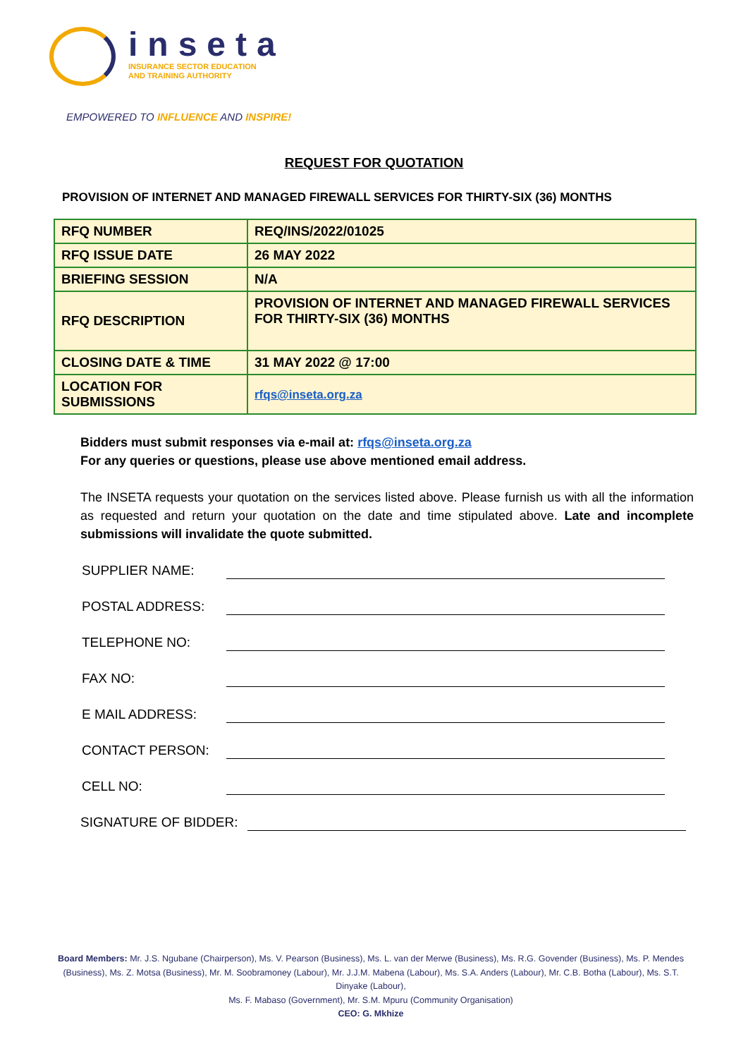inseta
INSURANCE SECTOR EDUCATION
AND TRAINING AUTHORITY
EMPOWERED TO INFLUENCE AND INSPIRE!
REQUEST FOR QUOTATION
PROVISION OF INTERNET AND MANAGED FIREWALL SERVICES FOR THIRTY-SIX (36) MONTHS
| RFQ NUMBER | REQ/INS/2022/01025 |
| RFQ ISSUE DATE | 26 MAY 2022 |
| BRIEFING SESSION | N/A |
| RFQ DESCRIPTION | PROVISION OF INTERNET AND MANAGED FIREWALL SERVICES FOR THIRTY-SIX (36) MONTHS |
| CLOSING DATE & TIME | 31 MAY 2022 @ 17:00 |
| LOCATION FOR SUBMISSIONS | rfqs@inseta.org.za |
Bidders must submit responses via e-mail at: rfqs@inseta.org.za
For any queries or questions, please use above mentioned email address.
The INSETA requests your quotation on the services listed above. Please furnish us with all the information as requested and return your quotation on the date and time stipulated above. Late and incomplete submissions will invalidate the quote submitted.
SUPPLIER NAME:
POSTAL ADDRESS:
TELEPHONE NO:
FAX NO:
E MAIL ADDRESS:
CONTACT PERSON:
CELL NO:
SIGNATURE OF BIDDER:
Board Members: Mr. J.S. Ngubane (Chairperson), Ms. V. Pearson (Business), Ms. L. van der Merwe (Business), Ms. R.G. Govender (Business), Ms. P. Mendes (Business), Ms. Z. Motsa (Business), Mr. M. Soobramoney (Labour), Mr. J.J.M. Mabena (Labour), Ms. S.A. Anders (Labour), Mr. C.B. Botha (Labour), Ms. S.T. Dinyake (Labour),
Ms. F. Mabaso (Government), Mr. S.M. Mpuru (Community Organisation)
CEO: G. Mkhize